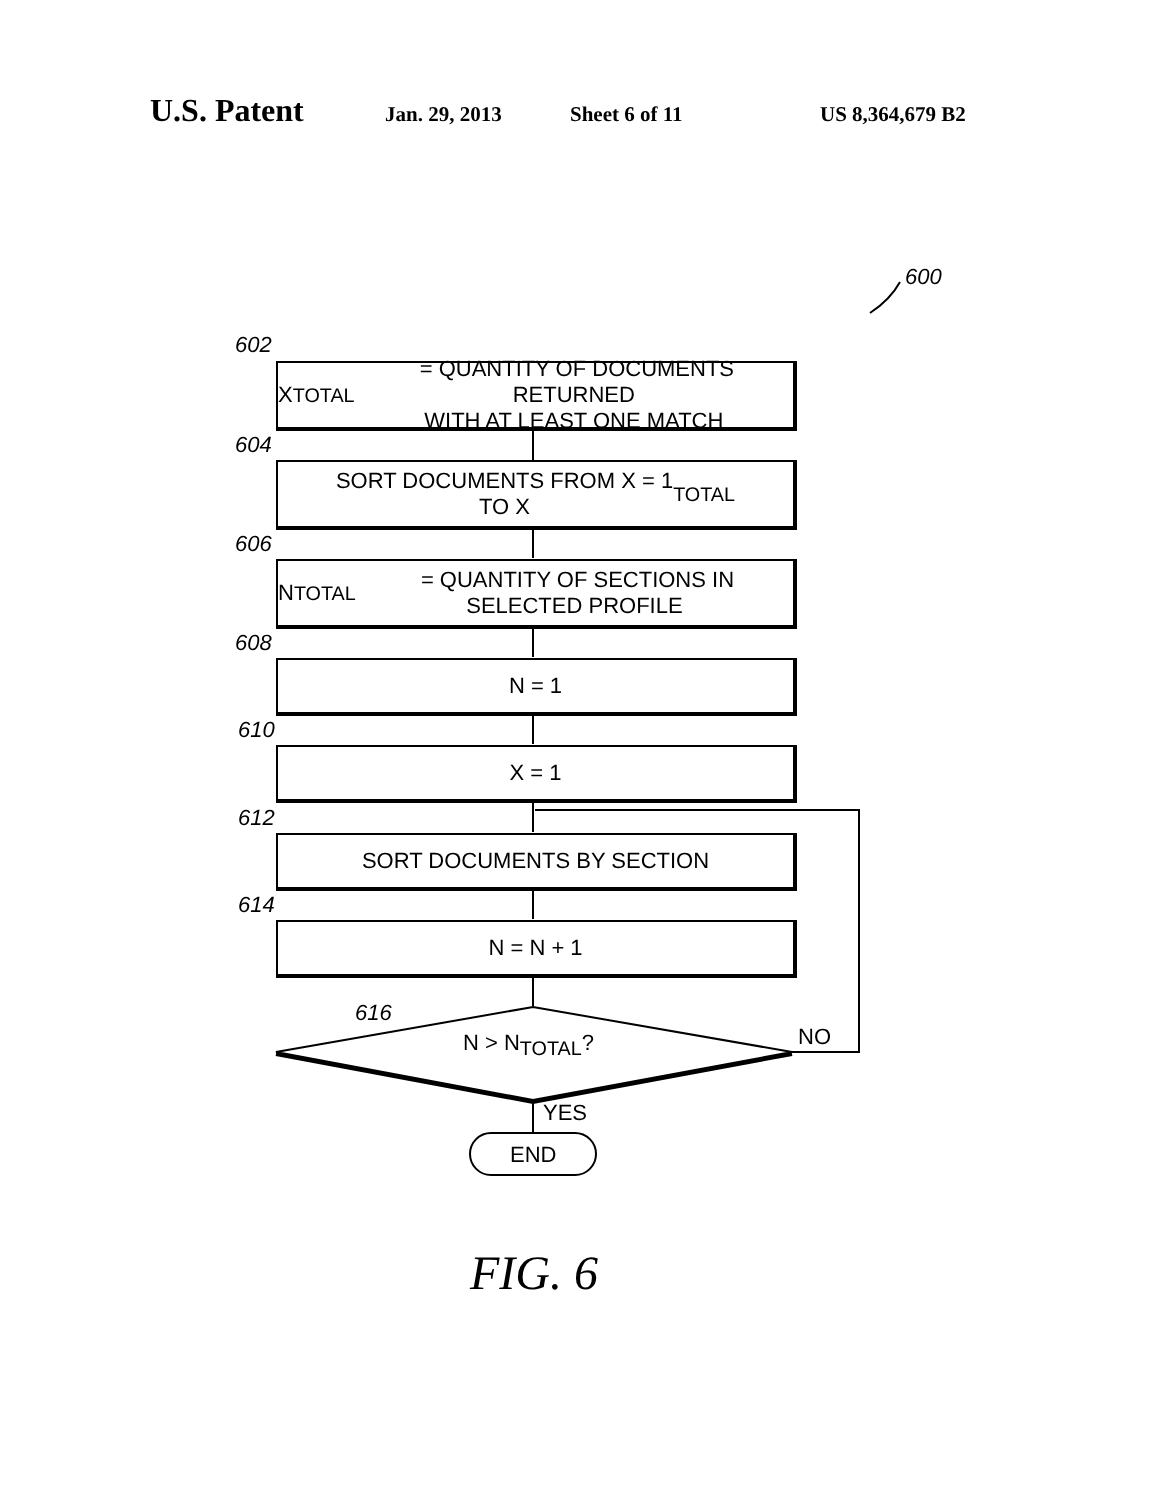U.S. Patent Jan. 29, 2013 Sheet 6 of 11 US 8,364,679 B2
600
602
X<sub>TOTAL</sub> = QUANTITY OF DOCUMENTS RETURNED
WITH AT LEAST ONE MATCH
604
SORT DOCUMENTS FROM X = 1
TO X<sub>TOTAL</sub>
606
N<sub>TOTAL</sub> = QUANTITY OF SECTIONS IN SELECTED PROFILE
608
N = 1
610
X = 1
612
SORT DOCUMENTS BY SECTION
614
N = N + 1
616
N > N<sub>TOTAL</sub>? NO
YES
END
FIG. 6